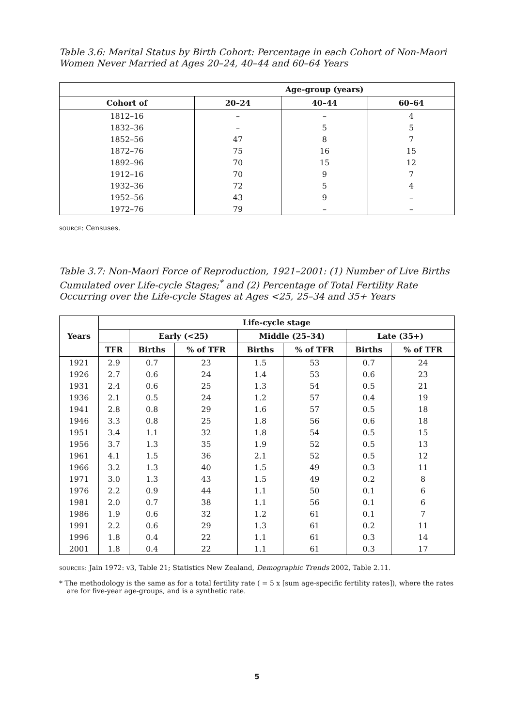Table 3.6: Marital Status by Birth Cohort: Percentage in each Cohort of Non-Maori Women Never Married at Ages 20–24, 40–44 and 60–64 Years
| | Age-group (years) | | |
| --- | --- | --- | --- |
| Cohort of | 20–24 | 40–44 | 60–64 |
| 1812–16 | – | – | 4 |
| 1832–36 | – | 5 | 5 |
| 1852–56 | 47 | 8 | 7 |
| 1872–76 | 75 | 16 | 15 |
| 1892–96 | 70 | 15 | 12 |
| 1912–16 | 70 | 9 | 7 |
| 1932–36 | 72 | 5 | 4 |
| 1952–56 | 43 | 9 | – |
| 1972–76 | 79 | – | – |
source: Censuses.
Table 3.7: Non-Maori Force of Reproduction, 1921–2001: (1) Number of Live Births Cumulated over Life-cycle Stages;<sup>*</sup> and (2) Percentage of Total Fertility Rate Occurring over the Life-cycle Stages at Ages <25, 25–34 and 35+ Years
| Years | Life-cycle stage | | | | | | |
| --- | --- | --- | --- | --- | --- | --- | --- |
| | | Early (<25) | | Middle (25–34) | | Late (35+) | |
| | TFR | Births | % of TFR | Births | % of TFR | Births | % of TFR |
| 1921 | 2.9 | 0.7 | 23 | 1.5 | 53 | 0.7 | 24 |
| 1926 | 2.7 | 0.6 | 24 | 1.4 | 53 | 0.6 | 23 |
| 1931 | 2.4 | 0.6 | 25 | 1.3 | 54 | 0.5 | 21 |
| 1936 | 2.1 | 0.5 | 24 | 1.2 | 57 | 0.4 | 19 |
| 1941 | 2.8 | 0.8 | 29 | 1.6 | 57 | 0.5 | 18 |
| 1946 | 3.3 | 0.8 | 25 | 1.8 | 56 | 0.6 | 18 |
| 1951 | 3.4 | 1.1 | 32 | 1.8 | 54 | 0.5 | 15 |
| 1956 | 3.7 | 1.3 | 35 | 1.9 | 52 | 0.5 | 13 |
| 1961 | 4.1 | 1.5 | 36 | 2.1 | 52 | 0.5 | 12 |
| 1966 | 3.2 | 1.3 | 40 | 1.5 | 49 | 0.3 | 11 |
| 1971 | 3.0 | 1.3 | 43 | 1.5 | 49 | 0.2 | 8 |
| 1976 | 2.2 | 0.9 | 44 | 1.1 | 50 | 0.1 | 6 |
| 1981 | 2.0 | 0.7 | 38 | 1.1 | 56 | 0.1 | 6 |
| 1986 | 1.9 | 0.6 | 32 | 1.2 | 61 | 0.1 | 7 |
| 1991 | 2.2 | 0.6 | 29 | 1.3 | 61 | 0.2 | 11 |
| 1996 | 1.8 | 0.4 | 22 | 1.1 | 61 | 0.3 | 14 |
| 2001 | 1.8 | 0.4 | 22 | 1.1 | 61 | 0.3 | 17 |
sources: Jain 1972: v3, Table 21; Statistics New Zealand, Demographic Trends 2002, Table 2.11.
* The methodology is the same as for a total fertility rate ( = 5 x [sum age-specific fertility rates]), where the rates are for five-year age-groups, and is a synthetic rate.
5